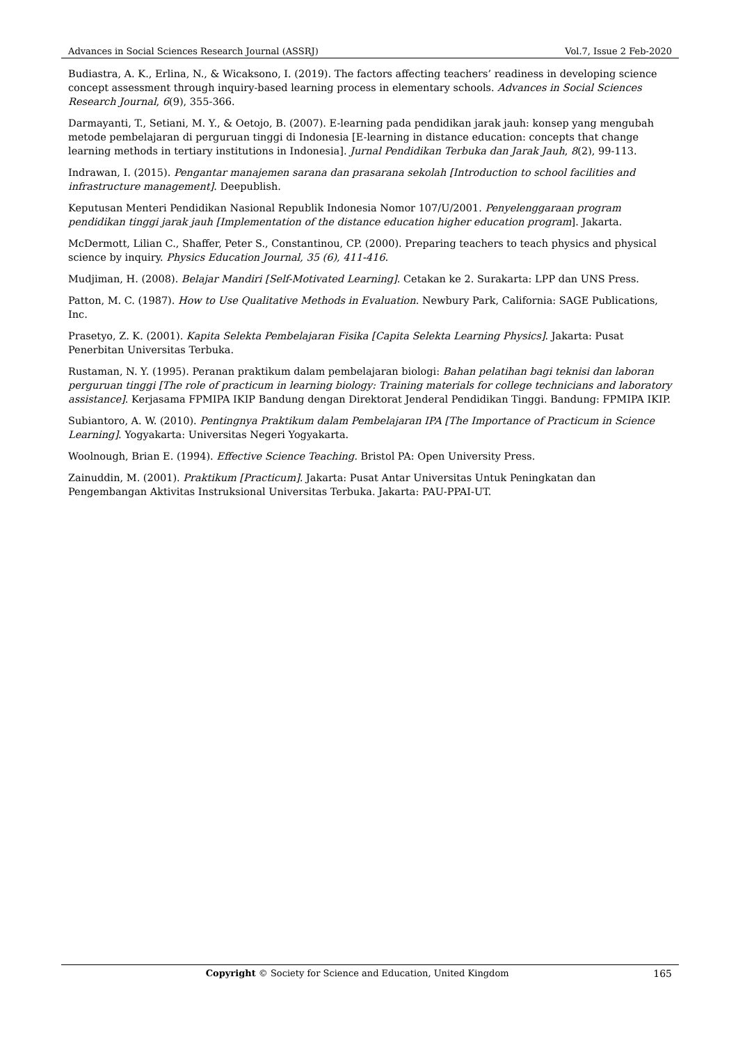Advances in Social Sciences Research Journal (ASSRJ) Vol.7, Issue 2 Feb-2020
Budiastra, A. K., Erlina, N., & Wicaksono, I. (2019). The factors affecting teachers’ readiness in developing science concept assessment through inquiry-based learning process in elementary schools. Advances in Social Sciences Research Journal, 6(9), 355-366.
Darmayanti, T., Setiani, M. Y., & Oetojo, B. (2007). E-learning pada pendidikan jarak jauh: konsep yang mengubah metode pembelajaran di perguruan tinggi di Indonesia [E-learning in distance education: concepts that change learning methods in tertiary institutions in Indonesia]. Jurnal Pendidikan Terbuka dan Jarak Jauh, 8(2), 99-113.
Indrawan, I. (2015). Pengantar manajemen sarana dan prasarana sekolah [Introduction to school facilities and infrastructure management]. Deepublish.
Keputusan Menteri Pendidikan Nasional Republik Indonesia Nomor 107/U/2001. Penyelenggaraan program pendidikan tinggi jarak jauh [Implementation of the distance education higher education program]. Jakarta.
McDermott, Lilian C., Shaffer, Peter S., Constantinou, CP. (2000). Preparing teachers to teach physics and physical science by inquiry. Physics Education Journal, 35 (6), 411-416.
Mudjiman, H. (2008). Belajar Mandiri [Self-Motivated Learning]. Cetakan ke 2. Surakarta: LPP dan UNS Press.
Patton, M. C. (1987). How to Use Qualitative Methods in Evaluation. Newbury Park, California: SAGE Publications, Inc.
Prasetyo, Z. K. (2001). Kapita Selekta Pembelajaran Fisika [Capita Selekta Learning Physics]. Jakarta: Pusat Penerbitan Universitas Terbuka.
Rustaman, N. Y. (1995). Peranan praktikum dalam pembelajaran biologi: Bahan pelatihan bagi teknisi dan laboran perguruan tinggi [The role of practicum in learning biology: Training materials for college technicians and laboratory assistance]. Kerjasama FPMIPA IKIP Bandung dengan Direktorat Jenderal Pendidikan Tinggi. Bandung: FPMIPA IKIP.
Subiantoro, A. W. (2010). Pentingnya Praktikum dalam Pembelajaran IPA [The Importance of Practicum in Science Learning]. Yogyakarta: Universitas Negeri Yogyakarta.
Woolnough, Brian E. (1994). Effective Science Teaching. Bristol PA: Open University Press.
Zainuddin, M. (2001). Praktikum [Practicum]. Jakarta: Pusat Antar Universitas Untuk Peningkatan dan Pengembangan Aktivitas Instruksional Universitas Terbuka. Jakarta: PAU-PPAI-UT.
Copyright © Society for Science and Education, United Kingdom 165